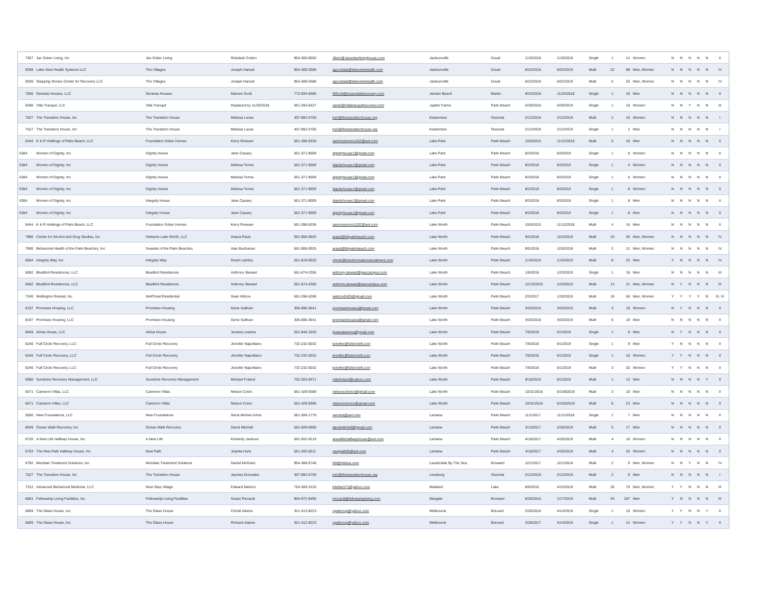| 7367 | Jax Sober Living, Inc | Jax Sober Living | Rebekah Cotton | 904-300-6050 | JKerr@Jaxsoberlivinghouse.com | Jacksonville | Duval | 1/19/2018 | 1/19/2019 | Single | 1 | 14 | Women | N | N | N | N | N | II |
| 9269 | Lake View Health Systems LLC | The Villages | Joseph Hansel | 954-489-2588 | agoodstat@lakeviewhealth.com | Jacksonville | Duval | 6/22/2018 | 6/22/2019 | Multi | 22 | 88 | Men, Women | N | N | N | N | N | IV |
| 9269 | Stepping Stones Center for Recovery LLC | The Villages | Joseph Hansel | 954-489-2588 | agoodstat@lakeviewhealth.com | Jacksonville | Duval | 6/22/2018 | 6/22/2019 | Multi | 5 | 20 | Men, Women | N | N | N | N | N | IV |
| 7050 | Genesis Houses, LLC | Genesis Houses | Marcee Scott | 772-934-6580 | MScott@essentialsrecovery.com | Jensen Beach | Martin | 9/24/2018 | 11/24/2018 | Single | 1 | 10 | Men | N | N | N | N | N | II |
| 8496 | Villa Tranquil, LLC | Villa Tranquil | Replaced by 11/20/2018 | 561-294-0427 | sarah@villatranquilrecovery.com | Jupiter Farms | Palm Beach | 5/29/2018 | 5/29/2019 | Single | 1 | 10 | Women | N | N | Y | N | N | III |
| 7527 | The Transition House, Inc | The Transition House | Melissa Lucas | 407-892-5700 | tom@thetransitionhouse.org | Kissimmee | Osceola | 2/12/2018 | 2/12/2019 | Multi | 2 | 10 | Women | N | N | N | N | N | I |
| 7527 | The Transition House, Inc | The Transition House | Melissa Lucas | 407-892-5700 | tom@thetransitionhouse.org | Kissimmee | Osceola | 2/12/2018 | 2/12/2019 | Single | 1 | 2 | Men | N | N | N | N | N | I |
| 6444 | K & R Holdings of Palm Beach, LLC | Foundation Sober Homes | Kerry Roesser | 561-398-8336 | sammysmom1202@aol.com | Lake Park | Palm Beach | 10/5/2015 | 11/12/2018 | Multi | 5 | 16 | Men | N | N | N | N | N | II |
| 6384 | Women of Dignity, Inc | Dignity House | Jane Causey | 561-371-9009 | dignityhouse1@gmail.com | Lake Park | Palm Beach | 8/3/2018 | 8/3/2019 | Single | 1 | 8 | Women | N | N | N | N | N | II |
| 6384 | Women of Dignity, Inc | Dignity House | Melissa Torres | 561-371-9009 | dignityhouse1@gmail.com | Lake Park | Palm Beach | 8/3/2018 | 8/3/2019 | Single | 1 | 4 | Women | N | N | N | N | N | II |
| 6384 | Women of Dignity, Inc | Dignity House | Melissa Torres | 561-371-9009 | dignityhouse1@gmail.com | Lake Park | Palm Beach | 8/3/2018 | 8/3/2019 | Single | 1 | 8 | Women | N | N | N | N | N | II |
| 6384 | Women of Dignity, Inc | Dignity House | Melissa Torres | 561-371-9009 | dignityhouse1@gmail.com | Lake Park | Palm Beach | 8/3/2018 | 8/3/2019 | Single | 1 | 8 | Women | N | N | N | N | N | II |
| 6384 | Women of Dignity, Inc | Integrity House | Jane Causey | 561-371-9009 | dignityhouse1@gmail.com | Lake Park | Palm Beach | 8/3/2018 | 8/3/2019 | Single | 1 | 8 | Men | N | N | N | N | N | II |
| 6384 | Women of Dignity, Inc | Integrity House | Jane Causey | 561-371-9009 | dignityhouse1@gmail.com | Lake Park | Palm Beach | 8/3/2018 | 8/3/2019 | Single | 1 | 8 | Men | N | N | N | N | N | II |
| 6444 | K & R Holdings of Palm Beach, LLC | Foundation Sober Homes | Kerry Roesser | 561-398-8336 | sammysmom1202@aol.com | Lake Worth | Palm Beach | 10/5/2015 | 11/12/2018 | Multi | 4 | 16 | Men | N | N | N | N | N | II |
| 7980 | Center for Alcohol and Drug Studies, Inc | Herbertz Lake Worth, LLC | Ariana Raub | 561-906-0925 | araub@bhpalmbeach.com | Lake Worth | Palm Beach | 9/4/2018 | 12/4/2018 | Multi | 10 | 36 | Men, Women | N | N | N | N | N | IV |
| 7980 | Behavioral Health of the Palm Beaches, Inc | Seaside of the Palm Beaches | Alan Buchanan | 561-906-0925 | araub@bhpalmbeach.com | Lake Worth | Palm Beach | 9/5/2018 | 12/5/2018 | Multi | 2 | 12 | Men, Women | N | N | N | N | N | IV |
| 8564 | Integrity Way, Inc | Integrity Way | Grant Lashley | 561-819-0620 | chrish@transformationstreatment.com | Lake Worth | Palm Beach | 1/16/2018 | 1/16/2019 | Multi | 8 | 33 | Men | Y | N | N | N | N | IV |
| 6082 | BlueBird Residences, LLC | BlueBird Residences | Anthony Stewart | 561-674-2356 | anthony.stewart@paxcampus.com | Lake Worth | Palm Beach | 1/8/2018 | 1/23/2019 | Single | 1 | 18 | Men | N | N | N | N | N | III |
| 6082 | BlueBird Residences, LLC | BlueBird Residences | Anthony Stewart | 561-674-2356 | anthony.stewart@paxcampus.com | Lake Worth | Palm Beach | 12/13/2016 | 1/23/2019 | Multi | 13 | 31 | Men, Women | N | Y | N | N | N | III |
| 7240 | Wellington Retreat, Inc | WellTreat Residential | Sean Wilcox | 561-296-5288 | swilcox0425@gmail.com | Lake Worth | Palm Beach | 2/3/2017 | 1/30/2019 | Multi | 18 | 56 | Men, Women | Y | Y | Y | Y | N | III, IV |
| 8197 | Promises Housing, LLC | Promises Housing | Gene Sullivan | 305-896-3641 | promiseshouses@gmail.com | Lake Worth | Palm Beach | 3/20/2018 | 3/20/2019 | Multi | 3 | 16 | Women | N | Y | N | N | N | II |
| 8197 | Promises Housing, LLC | Promises Housing | Gene Sullivan | 305-896-3641 | promiseshouses@gmail.com | Lake Worth | Palm Beach | 3/20/2018 | 3/20/2019 | Multi | 6 | 18 | Men | N | N | N | N | N | II |
| 6649 | Aloha House, LLC | Aloha House | Jessica Leavins | 561-846-1929 | jessicaleavins@ymail.com | Lake Worth | Palm Beach | 7/6/2016 | 5/1/2019 | Single | 1 | 9 | Men | N | Y | N | N | N | II |
| 6246 | Full Circle Recovery, LLC | Full Circle Recovery | Jennifer Napolitano | 732-232-0032 | jennifer@fullcirclefl.com | Lake Worth | Palm Beach | 7/8/2016 | 6/1/2019 | Single | 1 | 9 | Men | Y | N | N | N | N | II |
| 6246 | Full Circle Recovery, LLC | Full Circle Recovery | Jennifer Napolitano | 732-232-0032 | jennifer@fullcirclefl.com | Lake Worth | Palm Beach | 7/8/2016 | 6/1/2019 | Single | 1 | 10 | Women | Y | Y | N | N | N | II |
| 6246 | Full Circle Recovery, LLC | Full Circle Recovery | Jennifer Napolitano | 732-232-0032 | jennifer@fullcirclefl.com | Lake Worth | Palm Beach | 7/8/2016 | 6/1/2019 | Multi | 3 | 20 | Women | Y | Y | N | N | N | II |
| 6980 | Sunshine Recovery Management, LLC | Sunshine Recovery Management | Michael Foland | 702-203-0471 | mikefoland@yahoo.com | Lake Worth | Palm Beach | 9/16/2016 | 8/1/2019 | Multi | 1 | 13 | Men | N | N | N | N | Y | II |
| 6571 | Cameron Villas, LLC | Cameron Villas | Nelson Colon | 561-429-9389 | nelsoncoloncv@gmail.com | Lake Worth | Palm Beach | 10/31/2016 | 6/15/82019 | Multi | 3 | 10 | Men | N | N | N | N | N | II |
| 6571 | Cameron Villas, LLC | Cameron Villas | Nelson Colon | 561-429-9389 | nelsoncoloncv@gmail.com | Lake Worth | Palm Beach | 10/31/2016 | 6/15/82019 | Multi | 8 | 23 | Men | N | N | N | N | N | II |
| 5000 | New Foundations, LLC | New Foundations | Serra Michel-Johns | 561-306-1779 | serramj@aol.com | Lantana | Palm Beach | 11/1/2017 | 11/12/2018 | Single | 1 | 7 | Men | N | N | N | N | N | II |
| 8049 | Ocean Walk Recovery, Inc | Ocean Walk Recovery | David Mitchell | 561-929-6900 | davdmitchell@gmail.com | Lantana | Palm Beach | 3/13/2017 | 2/28/2019 | Multi | 5 | 17 | Men | N | N | N | N | N | II |
| 6720 | A New Life Halfway House, Inc | A New Life | Kimberly Jackson | 561-502-0219 | anewlifehalfwayhouse@aol.com | Lantana | Palm Beach | 4/18/2017 | 4/26/2019 | Multi | 4 | 16 | Women | N | N | N | N | N | II |
| 6703 | The New Path Halfway House, Inc | New Path | Juanita Hunt | 561-255-0011 | newpath05@aol.com | Lantana | Palm Beach | 4/18/2017 | 4/26/2019 | Multi | 4 | 20 | Women | N | N | N | N | N | II |
| 6792 | Meridian Treatment Solutions, Inc | Meridian Treatment Solutions | Daniel McGuire | 954-368-5748 | hbl@mtsius.com | Lauderdale By The Sea | Broward | 12/1/2017 | 12/1/2018 | Multi | 2 | 9 | Men, Women | N | N | Y | N | N | IV |
| 7527 | The Transition House, Inc | The Transition House | Jaymes Gonzales | 407-892-5700 | tom@thetransitionhouse.org | Leesburg | Osceola | 2/12/2018 | 2/12/2019 | Multi | 2 | 8 | Men | N | N | N | N | N | I |
| 7312 | Advanced Behavioral Medicine, LLC | Next Step Village | Edward Nielson | 754-300-3120 | tnielsen71@yahoo.com | Maitland | Lake | 8/9/2016 | 4/15/2019 | Multi | 36 | 70 | Men, Women | Y | Y | N | N | N | III |
| 6681 | Fellowship Living Facilities, Inc | Fellowship Living Facilities | Susan Riccardi | 954-972-9495 | rriccardi@fellowshipliving.com | Margate | Broward | 6/30/2016 | 1/17/2019 | Multi | 34 | 187 | Men | Y | N | N | N | N | III |
| 6869 | The Glass House, Inc | The Glass House | Christi Adams | 321-412-8223 | cpalmnop@yahoo.com | Melbourne | Brevard | 2/26/2018 | 4/14/2019 | Single | 1 | 10 | Women | Y | Y | N | N | Y | II |
| 6869 | The Glass House, Inc | The Glass House | Richard Adams | 321-412-8223 | cpalmnop@yahoo.com | Melbourne | Brevard | 2/28/2017 | 4/14/2019 | Single | 1 | 14 | Women | Y | Y | N | N | Y | II |